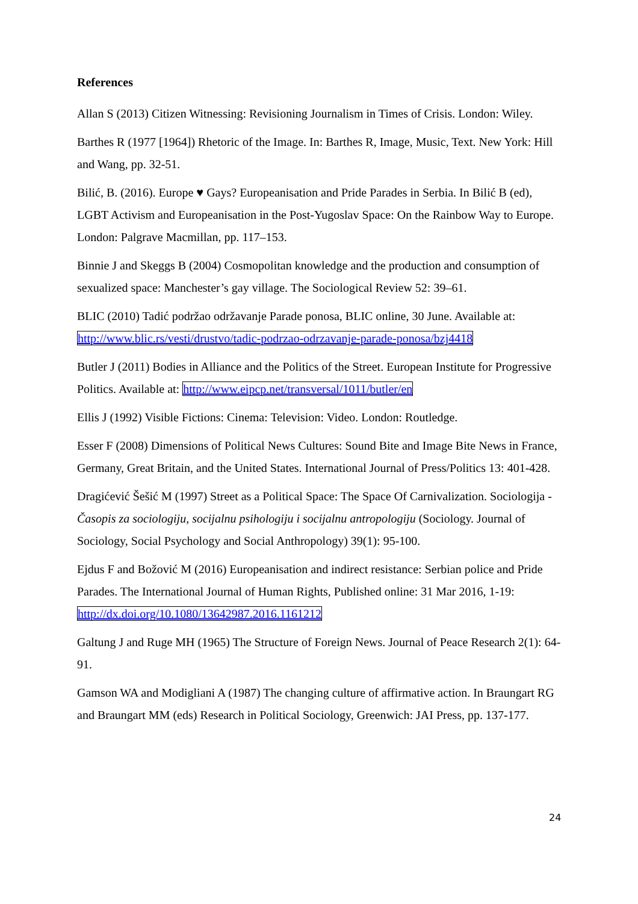References
Allan S (2013) Citizen Witnessing: Revisioning Journalism in Times of Crisis. London: Wiley.
Barthes R (1977 [1964]) Rhetoric of the Image. In: Barthes R, Image, Music, Text. New York: Hill and Wang, pp. 32-51.
Bilić, B. (2016). Europe ♥ Gays? Europeanisation and Pride Parades in Serbia. In Bilić B (ed), LGBT Activism and Europeanisation in the Post-Yugoslav Space: On the Rainbow Way to Europe. London: Palgrave Macmillan, pp. 117–153.
Binnie J and Skeggs B (2004) Cosmopolitan knowledge and the production and consumption of sexualized space: Manchester’s gay village. The Sociological Review 52: 39–61.
BLIC (2010) Tadić podržao održavanje Parade ponosa, BLIC online, 30 June. Available at: http://www.blic.rs/vesti/drustvo/tadic-podrzao-odrzavanje-parade-ponosa/bzj4418
Butler J (2011) Bodies in Alliance and the Politics of the Street. European Institute for Progressive Politics. Available at: http://www.eipcp.net/transversal/1011/butler/en
Ellis J (1992) Visible Fictions: Cinema: Television: Video. London: Routledge.
Esser F (2008) Dimensions of Political News Cultures: Sound Bite and Image Bite News in France, Germany, Great Britain, and the United States. International Journal of Press/Politics 13: 401-428.
Dragićević Šešić M (1997) Street as a Political Space: The Space Of Carnivalization. Sociologija - Časopis za sociologiju, socijalnu psihologiju i socijalnu antropologiju (Sociology. Journal of Sociology, Social Psychology and Social Anthropology) 39(1): 95-100.
Ejdus F and Božović M (2016) Europeanisation and indirect resistance: Serbian police and Pride Parades. The International Journal of Human Rights, Published online: 31 Mar 2016, 1-19: http://dx.doi.org/10.1080/13642987.2016.1161212
Galtung J and Ruge MH (1965) The Structure of Foreign News. Journal of Peace Research 2(1): 64-91.
Gamson WA and Modigliani A (1987) The changing culture of affirmative action. In Braungart RG and Braungart MM (eds) Research in Political Sociology, Greenwich: JAI Press, pp. 137-177.
24